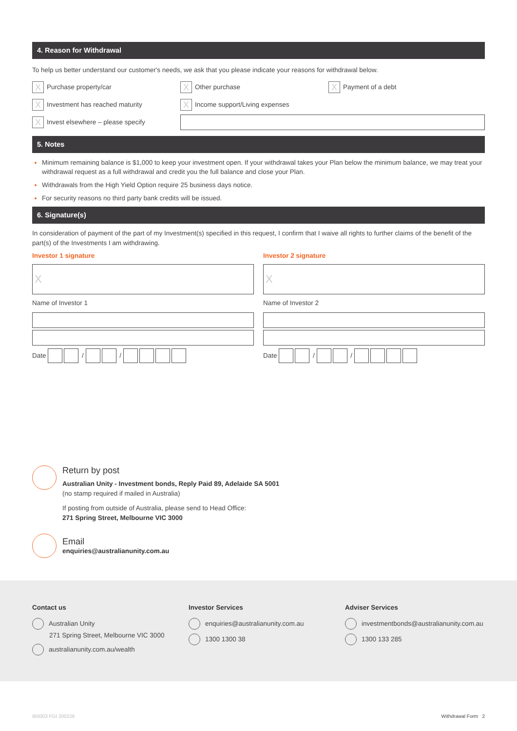4. Reason for Withdrawal
To help us better understand our customer's needs, we ask that you please indicate your reasons for withdrawal below.
X Purchase property/car
X Other purchase
X Payment of a debt
X Investment has reached maturity
X Income support/Living expenses
X Invest elsewhere – please specify
5. Notes
Minimum remaining balance is $1,000 to keep your investment open. If your withdrawal takes your Plan below the minimum balance, we may treat your withdrawal request as a full withdrawal and credit you the full balance and close your Plan.
Withdrawals from the High Yield Option require 25 business days notice.
For security reasons no third party bank credits will be issued.
6. Signature(s)
In consideration of payment of the part of my Investment(s) specified in this request, I confirm that I waive all rights to further claims of the benefit of the part(s) of the Investments I am withdrawing.
Investor 1 signature
X
Name of Investor 1
Date / /
Investor 2 signature
X
Name of Investor 2
Date / /
Return by post
Australian Unity - Investment bonds, Reply Paid 89, Adelaide SA 5001
(no stamp required if mailed in Australia)
If posting from outside of Australia, please send to Head Office:
271 Spring Street, Melbourne VIC 3000
Email
enquiries@australianunity.com.au
Contact us
Australian Unity
271 Spring Street, Melbourne VIC 3000
australianunity.com.au/wealth
Investor Services
enquiries@australianunity.com.au
1300 1300 38
Adviser Services
investmentbonds@australianunity.com.au
1300 133 285
IB0003 FGI 200226 Withdrawal Form 2